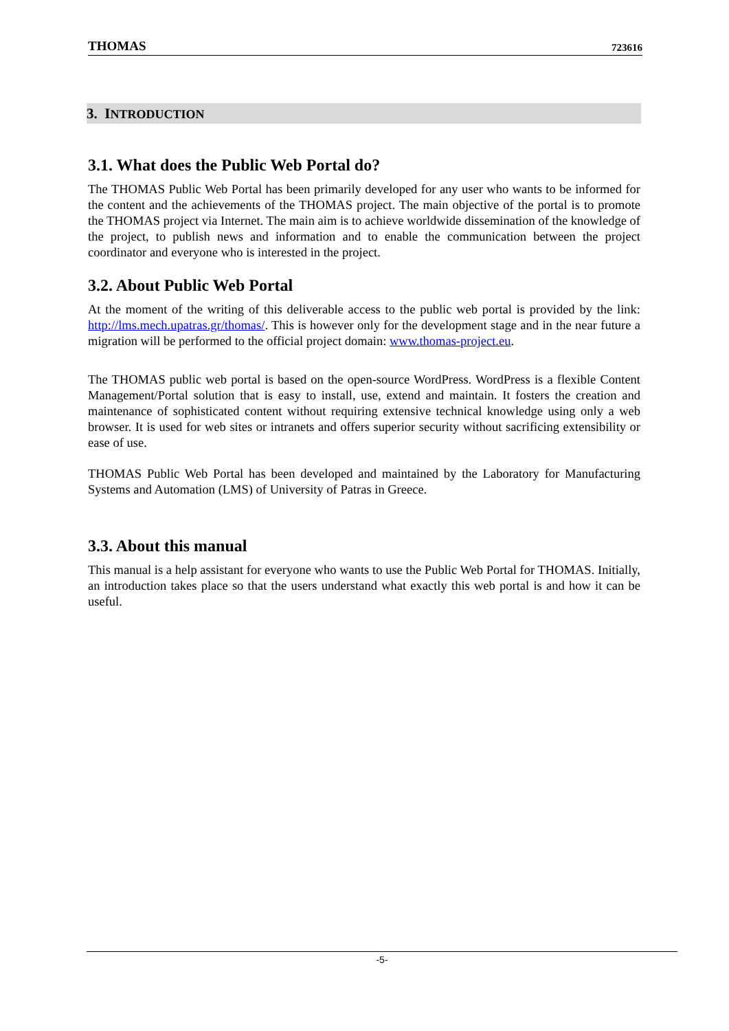THOMAS 723616
3. INTRODUCTION
3.1. What does the Public Web Portal do?
The THOMAS Public Web Portal has been primarily developed for any user who wants to be informed for the content and the achievements of the THOMAS project. The main objective of the portal is to promote the THOMAS project via Internet. The main aim is to achieve worldwide dissemination of the knowledge of the project, to publish news and information and to enable the communication between the project coordinator and everyone who is interested in the project.
3.2. About Public Web Portal
At the moment of the writing of this deliverable access to the public web portal is provided by the link: http://lms.mech.upatras.gr/thomas/. This is however only for the development stage and in the near future a migration will be performed to the official project domain: www.thomas-project.eu.
The THOMAS public web portal is based on the open-source WordPress. WordPress is a flexible Content Management/Portal solution that is easy to install, use, extend and maintain. It fosters the creation and maintenance of sophisticated content without requiring extensive technical knowledge using only a web browser. It is used for web sites or intranets and offers superior security without sacrificing extensibility or ease of use.
THOMAS Public Web Portal has been developed and maintained by the Laboratory for Manufacturing Systems and Automation (LMS) of University of Patras in Greece.
3.3. About this manual
This manual is a help assistant for everyone who wants to use the Public Web Portal for THOMAS. Initially, an introduction takes place so that the users understand what exactly this web portal is and how it can be useful.
-5-